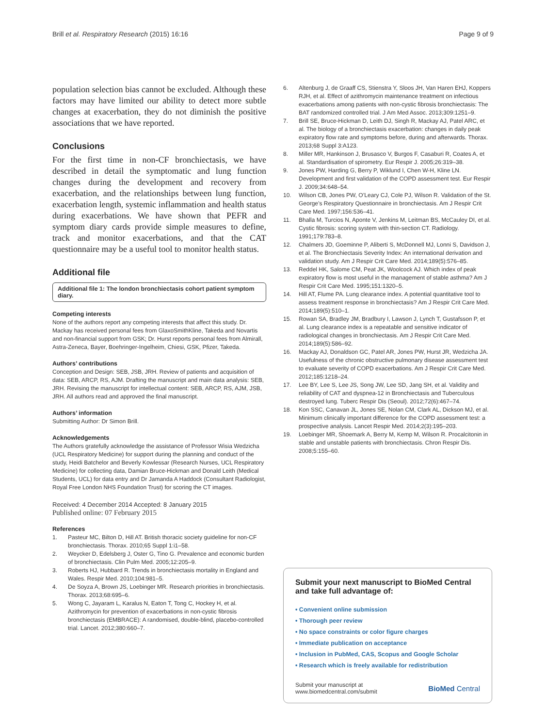Brill et al. Respiratory Research (2015) 16:16
Page 9 of 9
population selection bias cannot be excluded. Although these factors may have limited our ability to detect more subtle changes at exacerbation, they do not diminish the positive associations that we have reported.
Conclusions
For the first time in non-CF bronchiectasis, we have described in detail the symptomatic and lung function changes during the development and recovery from exacerbation, and the relationships between lung function, exacerbation length, systemic inflammation and health status during exacerbations. We have shown that PEFR and symptom diary cards provide simple measures to define, track and monitor exacerbations, and that the CAT questionnaire may be a useful tool to monitor health status.
Additional file
Additional file 1: The london bronchiectasis cohort patient symptom diary.
Competing interests
None of the authors report any competing interests that affect this study. Dr. Mackay has received personal fees from GlaxoSmithKline, Takeda and Novartis and non-financial support from GSK; Dr. Hurst reports personal fees from Almirall, Astra-Zeneca, Bayer, Boehringer-Ingelheim, Chiesi, GSK, Pfizer, Takeda.
Authors’ contributions
Conception and Design: SEB, JSB, JRH. Review of patients and acquisition of data: SEB, ARCP, RS, AJM. Drafting the manuscript and main data analysis: SEB, JRH. Revising the manuscript for intellectual content: SEB, ARCP, RS, AJM, JSB, JRH. All authors read and approved the final manuscript.
Authors’ information
Submitting Author: Dr Simon Brill.
Acknowledgements
The Authors gratefully acknowledge the assistance of Professor Wisia Wedzicha (UCL Respiratory Medicine) for support during the planning and conduct of the study, Heidi Batchelor and Beverly Kowlessar (Research Nurses, UCL Respiratory Medicine) for collecting data, Damian Bruce-Hickman and Donald Leith (Medical Students, UCL) for data entry and Dr Jamanda A Haddock (Consultant Radiologist, Royal Free London NHS Foundation Trust) for scoring the CT images.
Received: 4 December 2014 Accepted: 8 January 2015
Published online: 07 February 2015
References
1. Pasteur MC, Bilton D, Hill AT. British thoracic society guideline for non-CF bronchiectasis. Thorax. 2010;65 Suppl 1:i1–58.
2. Weycker D, Edelsberg J, Oster G, Tino G. Prevalence and economic burden of bronchiectasis. Clin Pulm Med. 2005;12:205–9.
3. Roberts HJ, Hubbard R. Trends in bronchiectasis mortality in England and Wales. Respir Med. 2010;104:981–5.
4. De Soyza A, Brown JS, Loebinger MR. Research priorities in bronchiectasis. Thorax. 2013;68:695–6.
5. Wong C, Jayaram L, Karalus N, Eaton T, Tong C, Hockey H, et al. Azithromycin for prevention of exacerbations in non-cystic fibrosis bronchiectasis (EMBRACE): A randomised, double-blind, placebo-controlled trial. Lancet. 2012;380:660–7.
6. Altenburg J, de Graaff CS, Stienstra Y, Sloos JH, Van Haren EHJ, Koppers RJH, et al. Effect of azithromycin maintenance treatment on infectious exacerbations among patients with non-cystic fibrosis bronchiectasis: The BAT randomized controlled trial. J Am Med Assoc. 2013;309:1251–9.
7. Brill SE, Bruce-Hickman D, Leith DJ, Singh R, Mackay AJ, Patel ARC, et al. The biology of a bronchiectasis exacerbation: changes in daily peak expiratory flow rate and symptoms before, during and afterwards. Thorax. 2013;68 Suppl 3:A123.
8. Miller MR, Hankinson J, Brusasco V, Burgos F, Casaburi R, Coates A, et al. Standardisation of spirometry. Eur Respir J. 2005;26:319–38.
9. Jones PW, Harding G, Berry P, Wiklund I, Chen W-H, Kline LN. Development and first validation of the COPD assessment test. Eur Respir J. 2009;34:648–54.
10. Wilson CB, Jones PW, O’Leary CJ, Cole PJ, Wilson R. Validation of the St. George’s Respiratory Questionnaire in bronchiectasis. Am J Respir Crit Care Med. 1997;156:536–41.
11. Bhalla M, Turcios N, Aponte V, Jenkins M, Leitman BS, McCauley DI, et al. Cystic fibrosis: scoring system with thin-section CT. Radiology. 1991;179:783–8.
12. Chalmers JD, Goeminne P, Aliberti S, McDonnell MJ, Lonni S, Davidson J, et al. The Bronchiectasis Severity Index: An international derivation and validation study. Am J Respir Crit Care Med. 2014;189(5):576–85.
13. Reddel HK, Salome CM, Peat JK, Woolcock AJ. Which index of peak expiratory flow is most useful in the management of stable asthma? Am J Respir Crit Care Med. 1995;151:1320–5.
14. Hill AT, Flume PA. Lung clearance index. A potential quantitative tool to assess treatment response in bronchiectasis? Am J Respir Crit Care Med. 2014;189(5):510–1.
15. Rowan SA, Bradley JM, Bradbury I, Lawson J, Lynch T, Gustafsson P, et al. Lung clearance index is a repeatable and sensitive indicator of radiological changes in bronchiectasis. Am J Respir Crit Care Med. 2014;189(5):586–92.
16. Mackay AJ, Donaldson GC, Patel AR, Jones PW, Hurst JR, Wedzicha JA. Usefulness of the chronic obstructive pulmonary disease assessment test to evaluate severity of COPD exacerbations. Am J Respir Crit Care Med. 2012;185:1218–24.
17. Lee BY, Lee S, Lee JS, Song JW, Lee SD, Jang SH, et al. Validity and reliability of CAT and dyspnea-12 in Bronchiectasis and Tuberculous destroyed lung. Tuberc Respir Dis (Seoul). 2012;72(6):467–74.
18. Kon SSC, Canavan JL, Jones SE, Nolan CM, Clark AL, Dickson MJ, et al. Minimum clinically important difference for the COPD assessment test: a prospective analysis. Lancet Respir Med. 2014;2(3):195–203.
19. Loebinger MR, Shoemark A, Berry M, Kemp M, Wilson R. Procalcitonin in stable and unstable patients with bronchiectasis. Chron Respir Dis. 2008;5:155–60.
Submit your next manuscript to BioMed Central and take full advantage of:
• Convenient online submission
• Thorough peer review
• No space constraints or color figure charges
• Immediate publication on acceptance
• Inclusion in PubMed, CAS, Scopus and Google Scholar
• Research which is freely available for redistribution
Submit your manuscript at
www.biomedcentral.com/submit
BioMed Central